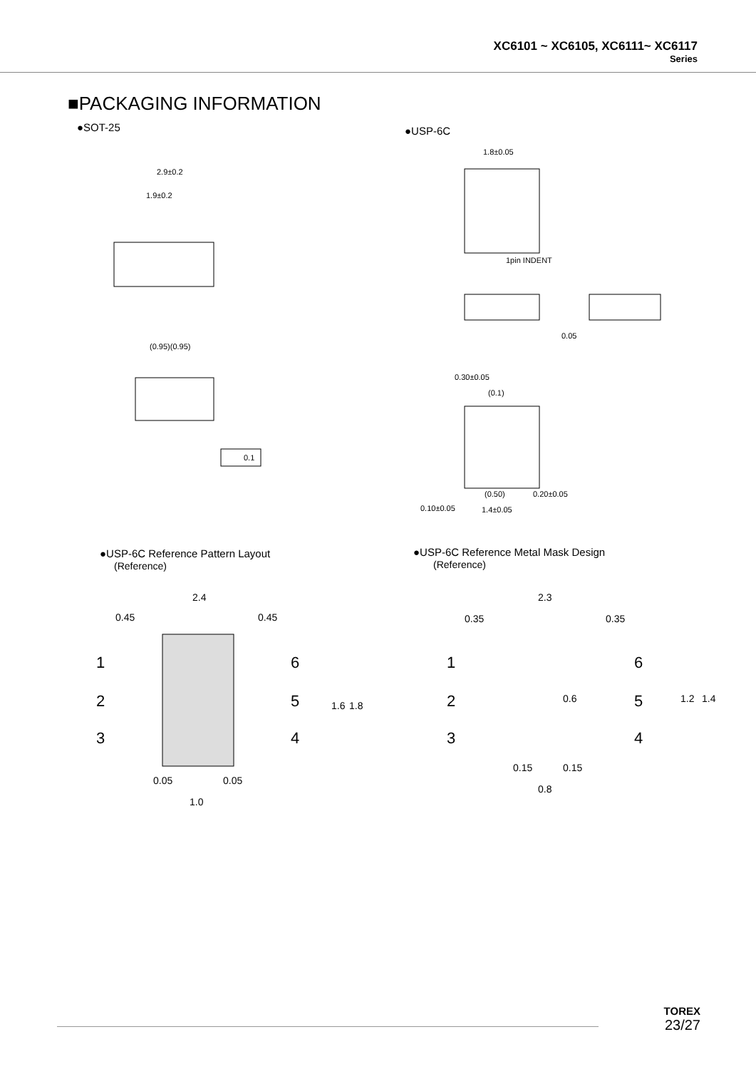XC6101 ~ XC6105, XC6111~ XC6117
Series
■PACKAGING INFORMATION
●SOT-25 ●USP-6C
2.9±0.2
1.9±0.2
0.1
(0.95)(0.95)
1.8±0.05
1pin INDENT
0.05
0.30±0.05
(0.1)
(0.50)
0.20±0.05
0.10±0.05
1.4±0.05
●USP-6C Reference Pattern Layout
(Reference)
●USP-6C Reference Metal Mask Design
(Reference)
2.4
0.45
0.45
1
2
3
6
5
4
0.05
0.05
1.0
1.6
1.8
2.3
0.35
0.35
1
2
3
6
5
4
0.6
1.2
1.4
0.15
0.15
0.8
TOREX
23/27